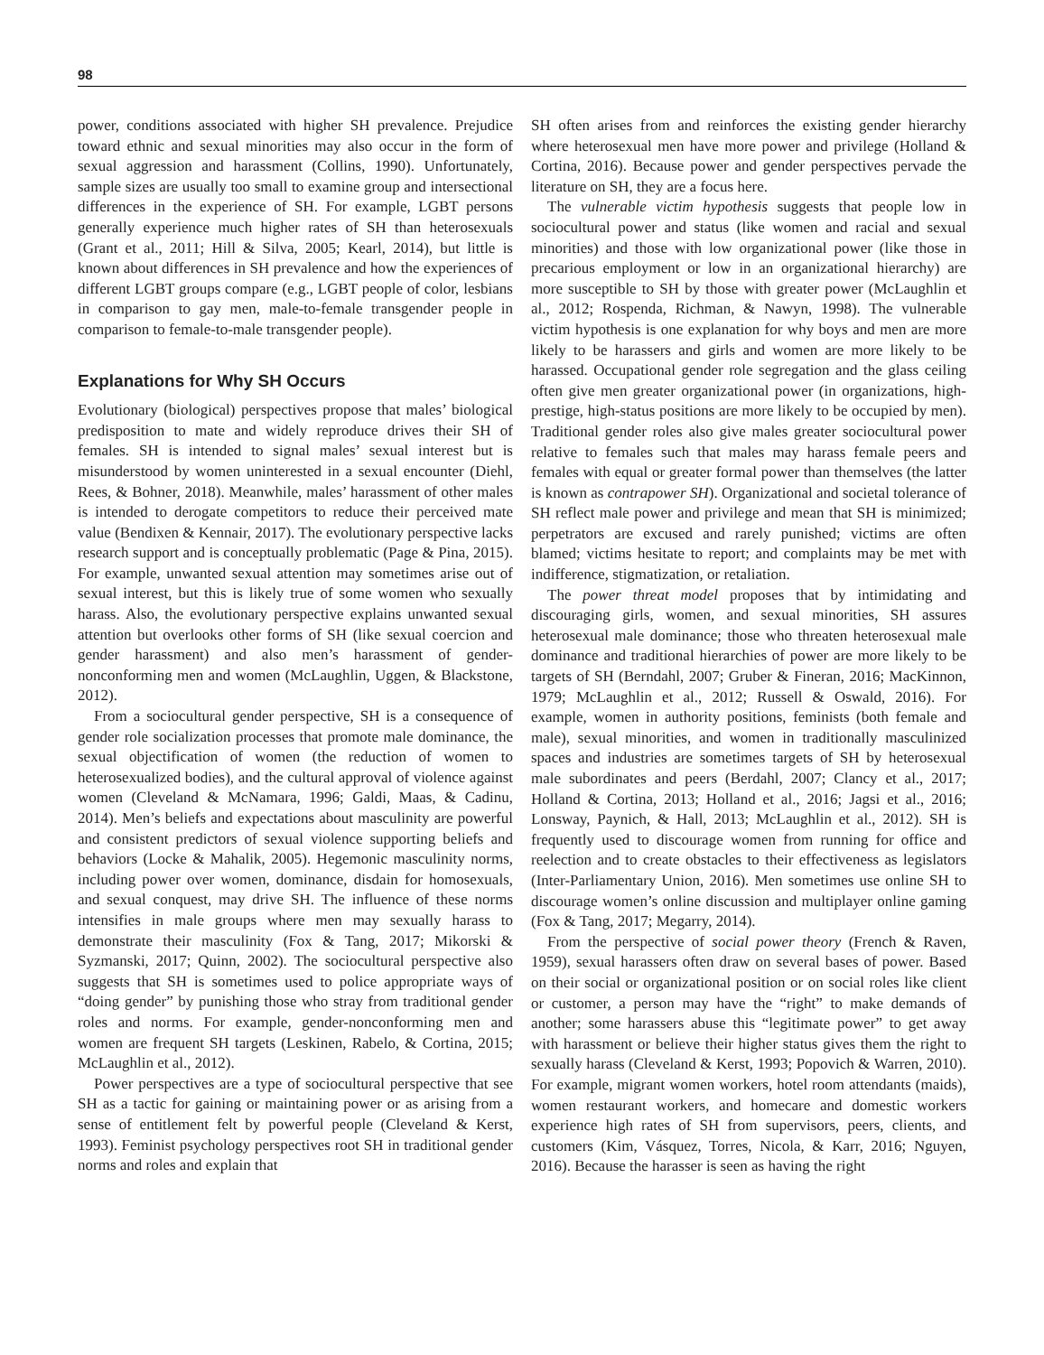98
power, conditions associated with higher SH prevalence. Prejudice toward ethnic and sexual minorities may also occur in the form of sexual aggression and harassment (Collins, 1990). Unfortunately, sample sizes are usually too small to examine group and intersectional differences in the experience of SH. For example, LGBT persons generally experience much higher rates of SH than heterosexuals (Grant et al., 2011; Hill & Silva, 2005; Kearl, 2014), but little is known about differences in SH prevalence and how the experiences of different LGBT groups compare (e.g., LGBT people of color, lesbians in comparison to gay men, male-to-female transgender people in comparison to female-to-male transgender people).
Explanations for Why SH Occurs
Evolutionary (biological) perspectives propose that males’ biological predisposition to mate and widely reproduce drives their SH of females. SH is intended to signal males’ sexual interest but is misunderstood by women uninterested in a sexual encounter (Diehl, Rees, & Bohner, 2018). Meanwhile, males’ harassment of other males is intended to derogate competitors to reduce their perceived mate value (Bendixen & Kennair, 2017). The evolutionary perspective lacks research support and is conceptually problematic (Page & Pina, 2015). For example, unwanted sexual attention may sometimes arise out of sexual interest, but this is likely true of some women who sexually harass. Also, the evolutionary perspective explains unwanted sexual attention but overlooks other forms of SH (like sexual coercion and gender harassment) and also men’s harassment of gender-nonconforming men and women (McLaughlin, Uggen, & Blackstone, 2012).
From a sociocultural gender perspective, SH is a consequence of gender role socialization processes that promote male dominance, the sexual objectification of women (the reduction of women to heterosexualized bodies), and the cultural approval of violence against women (Cleveland & McNamara, 1996; Galdi, Maas, & Cadinu, 2014). Men’s beliefs and expectations about masculinity are powerful and consistent predictors of sexual violence supporting beliefs and behaviors (Locke & Mahalik, 2005). Hegemonic masculinity norms, including power over women, dominance, disdain for homosexuals, and sexual conquest, may drive SH. The influence of these norms intensifies in male groups where men may sexually harass to demonstrate their masculinity (Fox & Tang, 2017; Mikorski & Syzmanski, 2017; Quinn, 2002). The sociocultural perspective also suggests that SH is sometimes used to police appropriate ways of “doing gender” by punishing those who stray from traditional gender roles and norms. For example, gender-nonconforming men and women are frequent SH targets (Leskinen, Rabelo, & Cortina, 2015; McLaughlin et al., 2012).
Power perspectives are a type of sociocultural perspective that see SH as a tactic for gaining or maintaining power or as arising from a sense of entitlement felt by powerful people (Cleveland & Kerst, 1993). Feminist psychology perspectives root SH in traditional gender norms and roles and explain that
SH often arises from and reinforces the existing gender hierarchy where heterosexual men have more power and privilege (Holland & Cortina, 2016). Because power and gender perspectives pervade the literature on SH, they are a focus here.
The vulnerable victim hypothesis suggests that people low in sociocultural power and status (like women and racial and sexual minorities) and those with low organizational power (like those in precarious employment or low in an organizational hierarchy) are more susceptible to SH by those with greater power (McLaughlin et al., 2012; Rospenda, Richman, & Nawyn, 1998). The vulnerable victim hypothesis is one explanation for why boys and men are more likely to be harassers and girls and women are more likely to be harassed. Occupational gender role segregation and the glass ceiling often give men greater organizational power (in organizations, high-prestige, high-status positions are more likely to be occupied by men). Traditional gender roles also give males greater sociocultural power relative to females such that males may harass female peers and females with equal or greater formal power than themselves (the latter is known as contrapower SH). Organizational and societal tolerance of SH reflect male power and privilege and mean that SH is minimized; perpetrators are excused and rarely punished; victims are often blamed; victims hesitate to report; and complaints may be met with indifference, stigmatization, or retaliation.
The power threat model proposes that by intimidating and discouraging girls, women, and sexual minorities, SH assures heterosexual male dominance; those who threaten heterosexual male dominance and traditional hierarchies of power are more likely to be targets of SH (Berndahl, 2007; Gruber & Fineran, 2016; MacKinnon, 1979; McLaughlin et al., 2012; Russell & Oswald, 2016). For example, women in authority positions, feminists (both female and male), sexual minorities, and women in traditionally masculinized spaces and industries are sometimes targets of SH by heterosexual male subordinates and peers (Berdahl, 2007; Clancy et al., 2017; Holland & Cortina, 2013; Holland et al., 2016; Jagsi et al., 2016; Lonsway, Paynich, & Hall, 2013; McLaughlin et al., 2012). SH is frequently used to discourage women from running for office and reelection and to create obstacles to their effectiveness as legislators (Inter-Parliamentary Union, 2016). Men sometimes use online SH to discourage women’s online discussion and multiplayer online gaming (Fox & Tang, 2017; Megarry, 2014).
From the perspective of social power theory (French & Raven, 1959), sexual harassers often draw on several bases of power. Based on their social or organizational position or on social roles like client or customer, a person may have the “right” to make demands of another; some harassers abuse this “legitimate power” to get away with harassment or believe their higher status gives them the right to sexually harass (Cleveland & Kerst, 1993; Popovich & Warren, 2010). For example, migrant women workers, hotel room attendants (maids), women restaurant workers, and homecare and domestic workers experience high rates of SH from supervisors, peers, clients, and customers (Kim, Vásquez, Torres, Nicola, & Karr, 2016; Nguyen, 2016). Because the harasser is seen as having the right